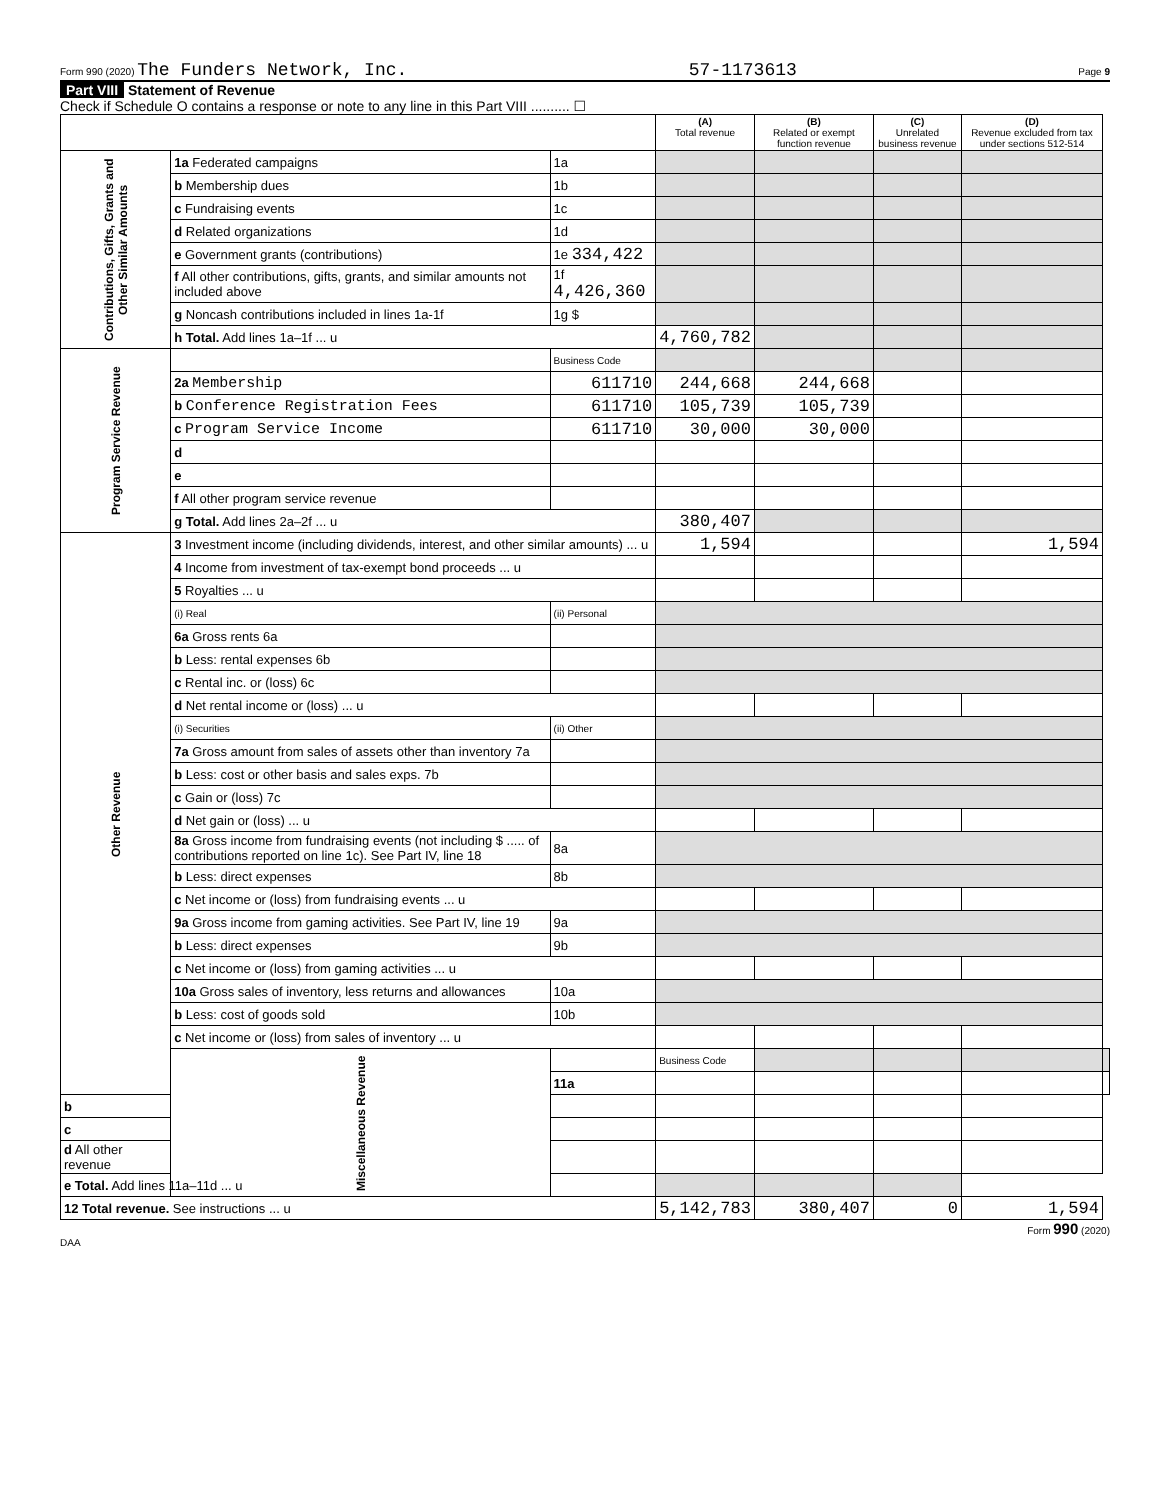Form 990 (2020) The Funders Network, Inc. 57-1173613 Page 9
Part VIII Statement of Revenue
Check if Schedule O contains a response or note to any line in this Part VIII .......... ☐
| | | | (A) Total revenue | (B) Related or exempt function revenue | (C) Unrelated business revenue | (D) Revenue excluded from tax under sections 512-514 | |
| --- | --- | --- | --- | --- | --- | --- | --- |
| Contributions, Gifts, Grants and Other Similar Amounts | 1a Federated campaigns | 1a | | | | | |
| | b Membership dues | 1b | | | | | |
| | c Fundraising events | 1c | | | | | |
| | d Related organizations | 1d | | | | | |
| | e Government grants (contributions) | 1e 334,422 | | | | | |
| | f All other contributions, gifts, grants, and similar amounts not included above | 1f 4,426,360 | | | | | |
| | g Noncash contributions included in lines 1a-1f | 1g $ | | | | | |
| | h Total. Add lines 1a–1f ... u | | 4,760,782 | | | | |
| Program Service Revenue | | Business Code | | | | | |
| | 2a Membership | 611710 | 244,668 | 244,668 | | | |
| | b Conference Registration Fees | 611710 | 105,739 | 105,739 | | | |
| | c Program Service Income | 611710 | 30,000 | 30,000 | | | |
| | d | | | | | | |
| | e | | | | | | |
| | f All other program service revenue | | | | | | |
| | g Total. Add lines 2a–2f ... u | | 380,407 | | | | |
| Other Revenue | 3 Investment income (including dividends, interest, and other similar amounts) ... u | | 1,594 | | | 1,594 | |
| | 4 Income from investment of tax-exempt bond proceeds ... u | | | | | | |
| | 5 Royalties ... u | | | | | | |
| | (i) Real | (ii) Personal | | | | | |
| | 6a Gross rents 6a | | | | | | |
| | b Less: rental expenses 6b | | | | | | |
| | c Rental inc. or (loss) 6c | | | | | | |
| | d Net rental income or (loss) ... u | | | | | | |
| | (i) Securities | (ii) Other | | | | | |
| | 7a Gross amount from sales of assets other than inventory 7a | | | | | | |
| | b Less: cost or other basis and sales exps. 7b | | | | | | |
| | c Gain or (loss) 7c | | | | | | |
| | d Net gain or (loss) ... u | | | | | | |
| | 8a Gross income from fundraising events (not including $ ..... of contributions reported on line 1c). See Part IV, line 18 | 8a | | | | | |
| | b Less: direct expenses | 8b | | | | | |
| | c Net income or (loss) from fundraising events ... u | | | | | | |
| | 9a Gross income from gaming activities. See Part IV, line 19 | 9a | | | | | |
| | b Less: direct expenses | 9b | | | | | |
| | c Net income or (loss) from gaming activities ... u | | | | | | |
| | 10a Gross sales of inventory, less returns and allowances | 10a | | | | | |
| | b Less: cost of goods sold | 10b | | | | | |
| | c Net income or (loss) from sales of inventory ... u | | | | | | |
| | Miscellaneous Revenue | | Business Code | | | | |
| | | 11a | | | | | |
| b | | | | | | | |
| c | | | | | | | |
| d All other revenue | | | | | | | |
| e Total. Add lines 11a–11d ... u | | | | | | | |
| 12 Total revenue. See instructions ... u | | | 5,142,783 | 380,407 | 0 | 1,594 | |
Form 990 (2020)
DAA